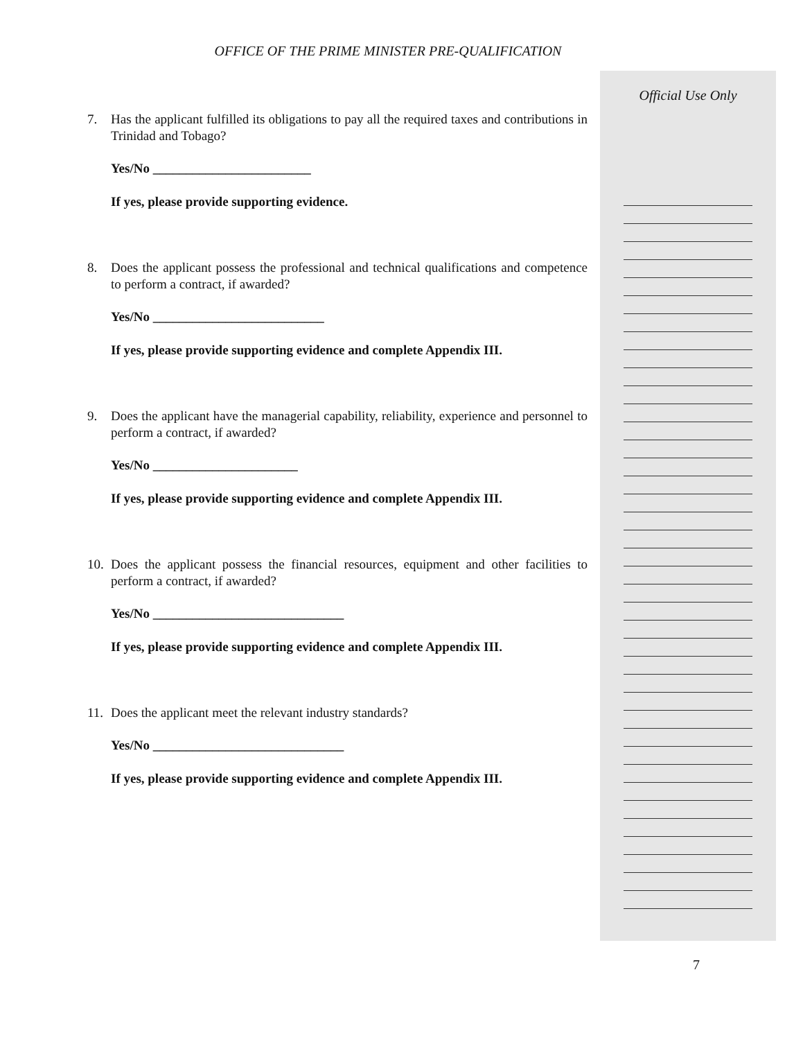OFFICE OF THE PRIME MINISTER PRE-QUALIFICATION
7. Has the applicant fulfilled its obligations to pay all the required taxes and contributions in Trinidad and Tobago?
Yes/No ________________________
If yes, please provide supporting evidence.
8. Does the applicant possess the professional and technical qualifications and competence to perform a contract, if awarded?
Yes/No __________________________
If yes, please provide supporting evidence and complete Appendix III.
9. Does the applicant have the managerial capability, reliability, experience and personnel to perform a contract, if awarded?
Yes/No ______________________
If yes, please provide supporting evidence and complete Appendix III.
10. Does the applicant possess the financial resources, equipment and other facilities to perform a contract, if awarded?
Yes/No _____________________________
If yes, please provide supporting evidence and complete Appendix III.
11. Does the applicant meet the relevant industry standards?
Yes/No _____________________________
If yes, please provide supporting evidence and complete Appendix III.
Official Use Only
7